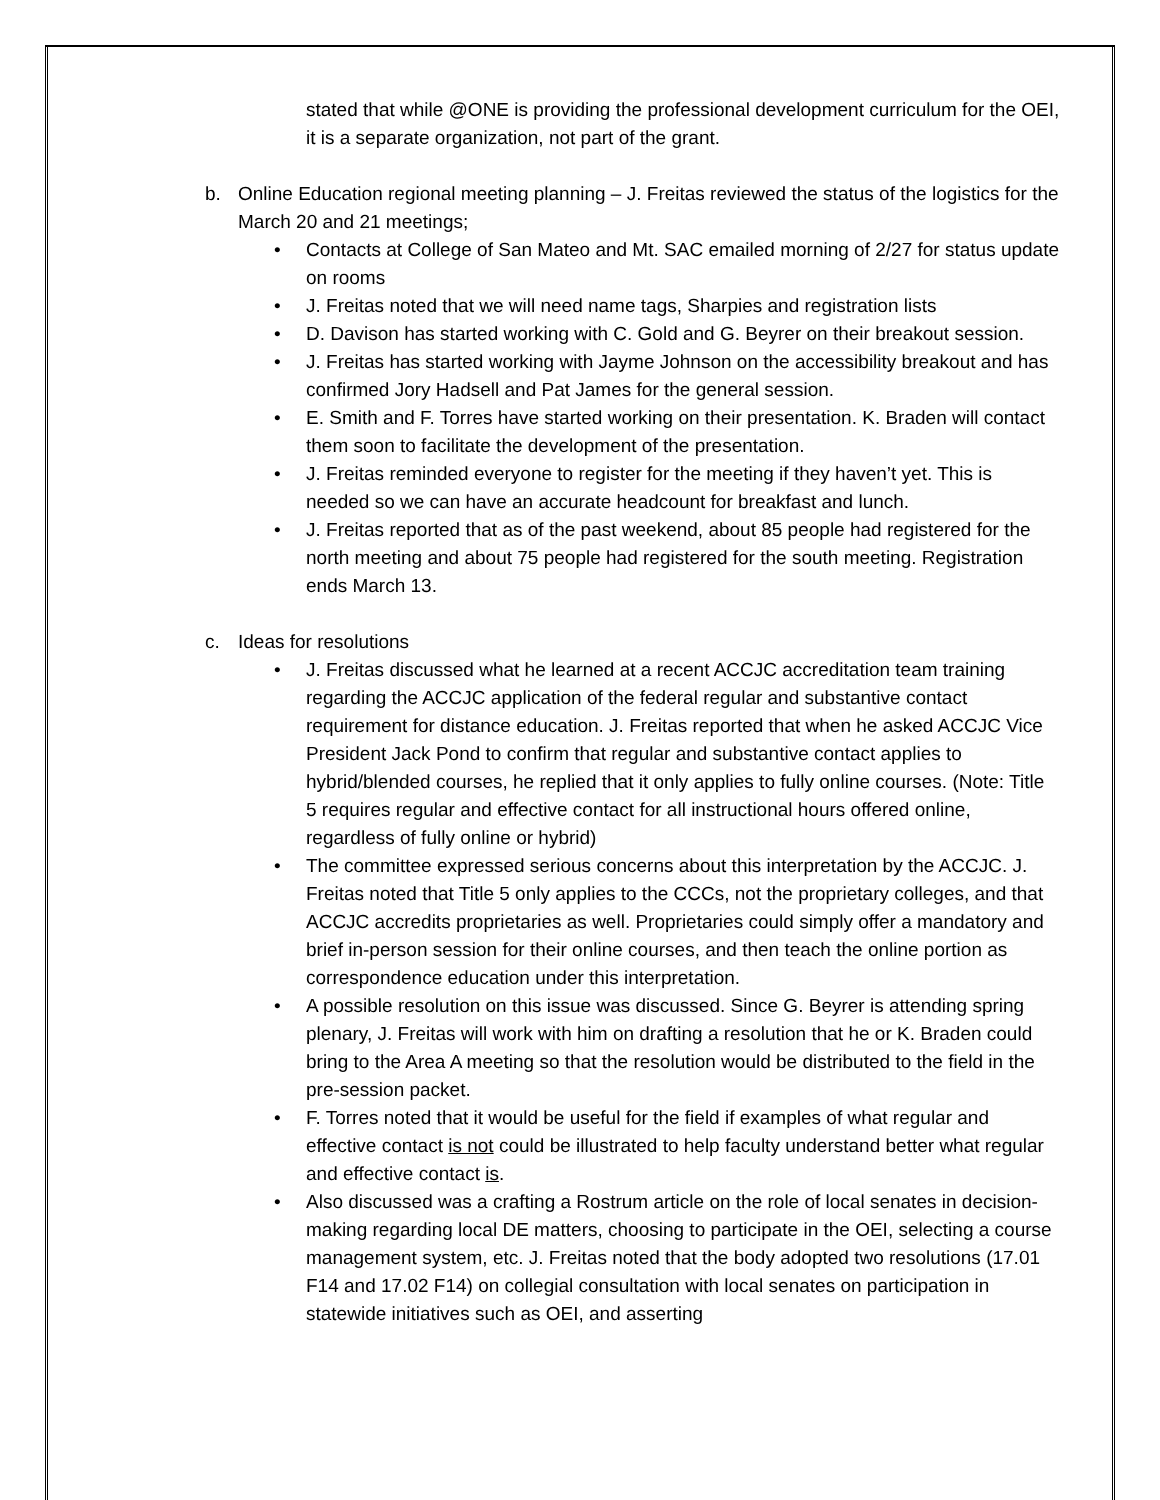stated that while @ONE is providing the professional development curriculum for the OEI, it is a separate organization, not part of the grant.
b. Online Education regional meeting planning – J. Freitas reviewed the status of the logistics for the March 20 and 21 meetings;
• Contacts at College of San Mateo and Mt. SAC emailed morning of 2/27 for status update on rooms
• J. Freitas noted that we will need name tags, Sharpies and registration lists
• D. Davison has started working with C. Gold and G. Beyrer on their breakout session.
• J. Freitas has started working with Jayme Johnson on the accessibility breakout and has confirmed Jory Hadsell and Pat James for the general session.
• E. Smith and F. Torres have started working on their presentation. K. Braden will contact them soon to facilitate the development of the presentation.
• J. Freitas reminded everyone to register for the meeting if they haven’t yet. This is needed so we can have an accurate headcount for breakfast and lunch.
• J. Freitas reported that as of the past weekend, about 85 people had registered for the north meeting and about 75 people had registered for the south meeting. Registration ends March 13.
c. Ideas for resolutions
• J. Freitas discussed what he learned at a recent ACCJC accreditation team training regarding the ACCJC application of the federal regular and substantive contact requirement for distance education. J. Freitas reported that when he asked ACCJC Vice President Jack Pond to confirm that regular and substantive contact applies to hybrid/blended courses, he replied that it only applies to fully online courses. (Note: Title 5 requires regular and effective contact for all instructional hours offered online, regardless of fully online or hybrid)
• The committee expressed serious concerns about this interpretation by the ACCJC. J. Freitas noted that Title 5 only applies to the CCCs, not the proprietary colleges, and that ACCJC accredits proprietaries as well. Proprietaries could simply offer a mandatory and brief in-person session for their online courses, and then teach the online portion as correspondence education under this interpretation.
• A possible resolution on this issue was discussed. Since G. Beyrer is attending spring plenary, J. Freitas will work with him on drafting a resolution that he or K. Braden could bring to the Area A meeting so that the resolution would be distributed to the field in the pre-session packet.
• F. Torres noted that it would be useful for the field if examples of what regular and effective contact is not could be illustrated to help faculty understand better what regular and effective contact is.
• Also discussed was a crafting a Rostrum article on the role of local senates in decision-making regarding local DE matters, choosing to participate in the OEI, selecting a course management system, etc. J. Freitas noted that the body adopted two resolutions (17.01 F14 and 17.02 F14) on collegial consultation with local senates on participation in statewide initiatives such as OEI, and asserting